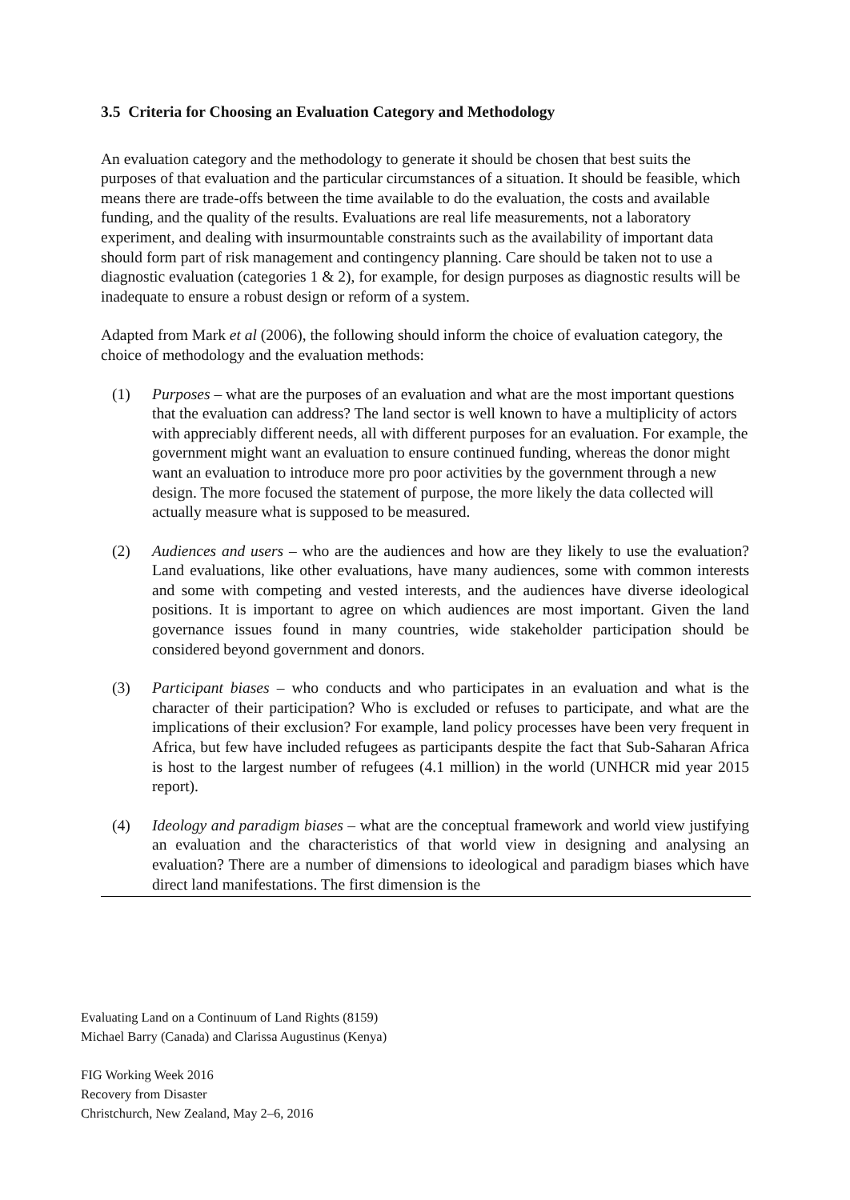3.5 Criteria for Choosing an Evaluation Category and Methodology
An evaluation category and the methodology to generate it should be chosen that best suits the purposes of that evaluation and the particular circumstances of a situation. It should be feasible, which means there are trade-offs between the time available to do the evaluation, the costs and available funding, and the quality of the results. Evaluations are real life measurements, not a laboratory experiment, and dealing with insurmountable constraints such as the availability of important data should form part of risk management and contingency planning. Care should be taken not to use a diagnostic evaluation (categories 1 & 2), for example, for design purposes as diagnostic results will be inadequate to ensure a robust design or reform of a system.
Adapted from Mark et al (2006), the following should inform the choice of evaluation category, the choice of methodology and the evaluation methods:
(1) Purposes – what are the purposes of an evaluation and what are the most important questions that the evaluation can address? The land sector is well known to have a multiplicity of actors with appreciably different needs, all with different purposes for an evaluation. For example, the government might want an evaluation to ensure continued funding, whereas the donor might want an evaluation to introduce more pro poor activities by the government through a new design. The more focused the statement of purpose, the more likely the data collected will actually measure what is supposed to be measured.
(2) Audiences and users – who are the audiences and how are they likely to use the evaluation? Land evaluations, like other evaluations, have many audiences, some with common interests and some with competing and vested interests, and the audiences have diverse ideological positions. It is important to agree on which audiences are most important. Given the land governance issues found in many countries, wide stakeholder participation should be considered beyond government and donors.
(3) Participant biases – who conducts and who participates in an evaluation and what is the character of their participation? Who is excluded or refuses to participate, and what are the implications of their exclusion? For example, land policy processes have been very frequent in Africa, but few have included refugees as participants despite the fact that Sub-Saharan Africa is host to the largest number of refugees (4.1 million) in the world (UNHCR mid year 2015 report).
(4) Ideology and paradigm biases – what are the conceptual framework and world view justifying an evaluation and the characteristics of that world view in designing and analysing an evaluation? There are a number of dimensions to ideological and paradigm biases which have direct land manifestations. The first dimension is the
Evaluating Land on a Continuum of Land Rights (8159)
Michael Barry (Canada) and Clarissa Augustinus (Kenya)
FIG Working Week 2016
Recovery from Disaster
Christchurch, New Zealand, May 2–6, 2016